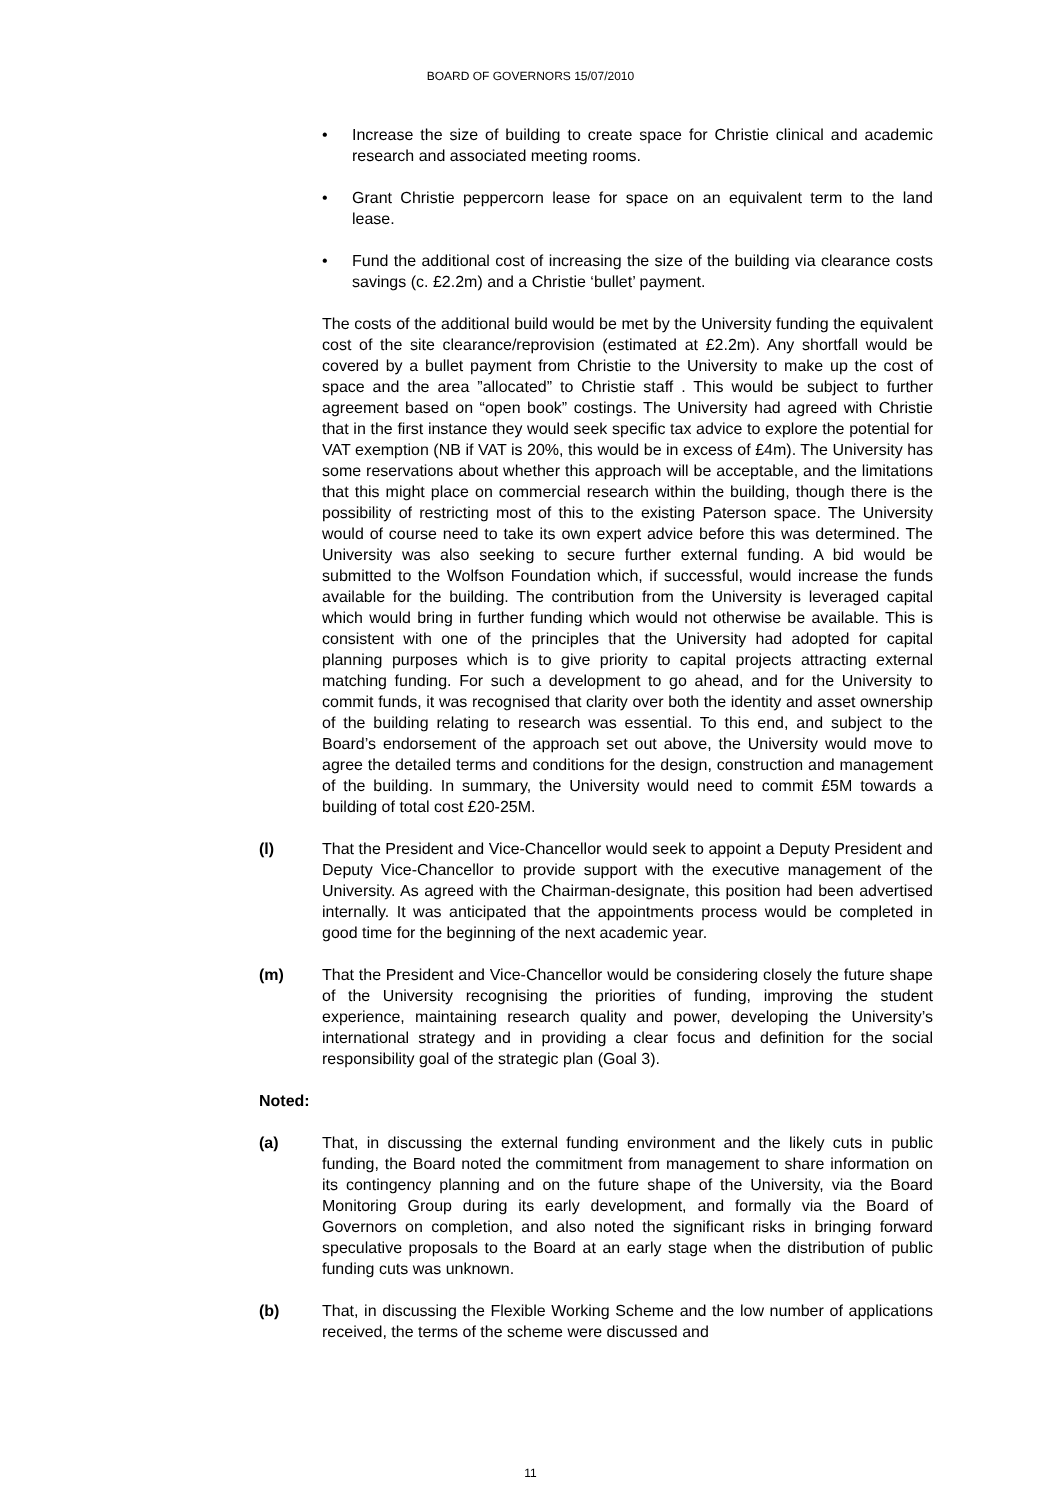BOARD OF GOVERNORS 15/07/2010
• Increase the size of building to create space for Christie clinical and academic research and associated meeting rooms.
• Grant Christie peppercorn lease for space on an equivalent term to the land lease.
• Fund the additional cost of increasing the size of the building via clearance costs savings (c. £2.2m) and a Christie ‘bullet’ payment.
The costs of the additional build would be met by the University funding the equivalent cost of the site clearance/reprovision (estimated at £2.2m). Any shortfall would be covered by a bullet payment from Christie to the University to make up the cost of space and the area ”allocated” to Christie staff . This would be subject to further agreement based on “open book” costings. The University had agreed with Christie that in the first instance they would seek specific tax advice to explore the potential for VAT exemption (NB if VAT is 20%, this would be in excess of £4m). The University has some reservations about whether this approach will be acceptable, and the limitations that this might place on commercial research within the building, though there is the possibility of restricting most of this to the existing Paterson space. The University would of course need to take its own expert advice before this was determined. The University was also seeking to secure further external funding. A bid would be submitted to the Wolfson Foundation which, if successful, would increase the funds available for the building. The contribution from the University is leveraged capital which would bring in further funding which would not otherwise be available. This is consistent with one of the principles that the University had adopted for capital planning purposes which is to give priority to capital projects attracting external matching funding. For such a development to go ahead, and for the University to commit funds, it was recognised that clarity over both the identity and asset ownership of the building relating to research was essential. To this end, and subject to the Board’s endorsement of the approach set out above, the University would move to agree the detailed terms and conditions for the design, construction and management of the building. In summary, the University would need to commit £5M towards a building of total cost £20-25M.
(l) That the President and Vice-Chancellor would seek to appoint a Deputy President and Deputy Vice-Chancellor to provide support with the executive management of the University. As agreed with the Chairman-designate, this position had been advertised internally. It was anticipated that the appointments process would be completed in good time for the beginning of the next academic year.
(m) That the President and Vice-Chancellor would be considering closely the future shape of the University recognising the priorities of funding, improving the student experience, maintaining research quality and power, developing the University’s international strategy and in providing a clear focus and definition for the social responsibility goal of the strategic plan (Goal 3).
Noted:
(a) That, in discussing the external funding environment and the likely cuts in public funding, the Board noted the commitment from management to share information on its contingency planning and on the future shape of the University, via the Board Monitoring Group during its early development, and formally via the Board of Governors on completion, and also noted the significant risks in bringing forward speculative proposals to the Board at an early stage when the distribution of public funding cuts was unknown.
(b) That, in discussing the Flexible Working Scheme and the low number of applications received, the terms of the scheme were discussed and
11